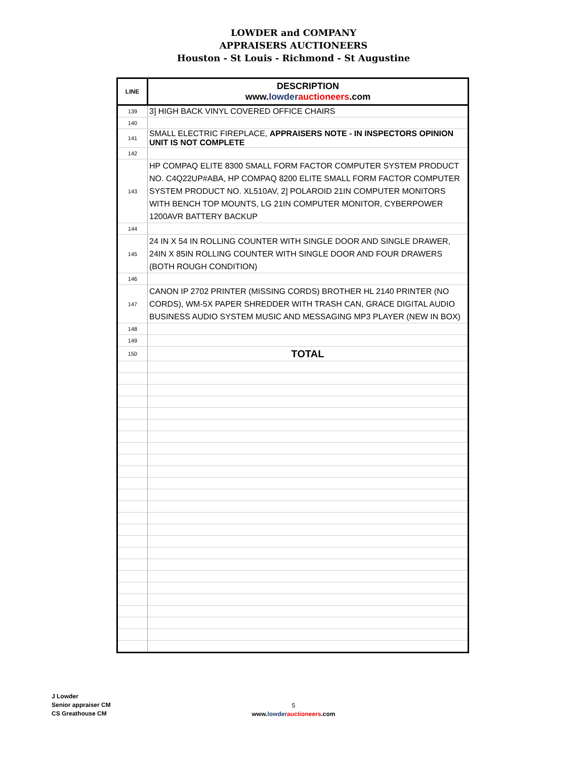LOWDER and COMPANY
APPRAISERS AUCTIONEERS
Houston - St Louis - Richmond - St Augustine
| LINE | DESCRIPTION www. lowder auctioneers .com |
| --- | --- |
| 139 | 3] HIGH BACK VINYL COVERED OFFICE CHAIRS |
| 140 | |
| 141 | SMALL ELECTRIC FIREPLACE, APPRAISERS NOTE - IN INSPECTORS OPINION UNIT IS NOT COMPLETE |
| 142 | |
| 143 | HP COMPAQ ELITE 8300 SMALL FORM FACTOR COMPUTER SYSTEM PRODUCT NO. C4Q22UP#ABA, HP COMPAQ 8200 ELITE SMALL FORM FACTOR COMPUTER SYSTEM PRODUCT NO. XL510AV, 2] POLAROID 21IN COMPUTER MONITORS WITH BENCH TOP MOUNTS, LG 21IN COMPUTER MONITOR, CYBERPOWER 1200AVR BATTERY BACKUP |
| 144 | |
| 145 | 24 IN X 54 IN ROLLING COUNTER WITH SINGLE DOOR AND SINGLE DRAWER, 24IN X 85IN ROLLING COUNTER WITH SINGLE DOOR AND FOUR DRAWERS (BOTH ROUGH CONDITION) |
| 146 | |
| 147 | CANON IP 2702 PRINTER (MISSING CORDS) BROTHER HL 2140 PRINTER (NO CORDS), WM-5X PAPER SHREDDER WITH TRASH CAN, GRACE DIGITAL AUDIO BUSINESS AUDIO SYSTEM MUSIC AND MESSAGING MP3 PLAYER (NEW IN BOX) |
| 148 | |
| 149 | |
| 150 | TOTAL |
J Lowder
Senior appraiser CM
CS Greathouse CM
5
www.lowder auctioneers.com